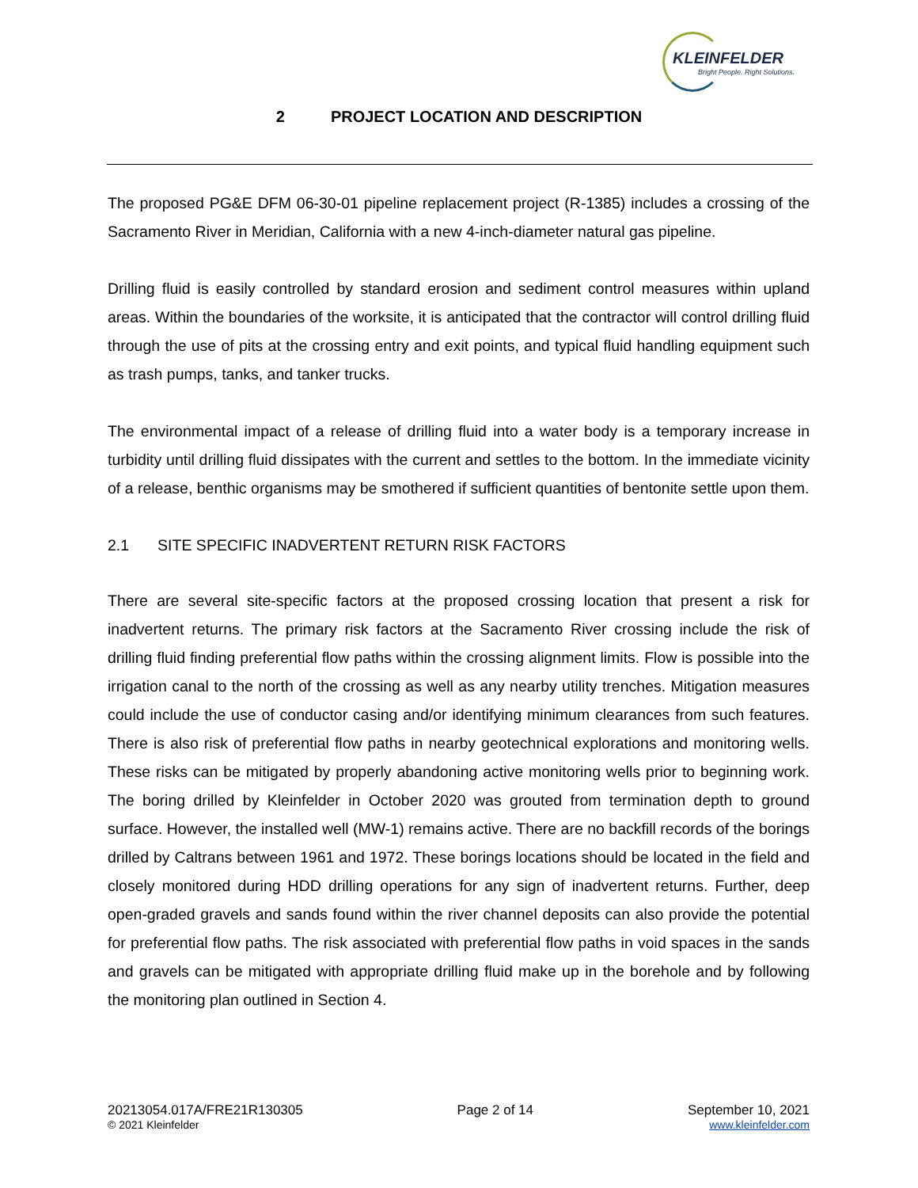KLEINFELDER
Bright People. Right Solutions.
2 PROJECT LOCATION AND DESCRIPTION
The proposed PG&E DFM 06-30-01 pipeline replacement project (R-1385) includes a crossing of the Sacramento River in Meridian, California with a new 4-inch-diameter natural gas pipeline.
Drilling fluid is easily controlled by standard erosion and sediment control measures within upland areas. Within the boundaries of the worksite, it is anticipated that the contractor will control drilling fluid through the use of pits at the crossing entry and exit points, and typical fluid handling equipment such as trash pumps, tanks, and tanker trucks.
The environmental impact of a release of drilling fluid into a water body is a temporary increase in turbidity until drilling fluid dissipates with the current and settles to the bottom. In the immediate vicinity of a release, benthic organisms may be smothered if sufficient quantities of bentonite settle upon them.
2.1 SITE SPECIFIC INADVERTENT RETURN RISK FACTORS
There are several site-specific factors at the proposed crossing location that present a risk for inadvertent returns. The primary risk factors at the Sacramento River crossing include the risk of drilling fluid finding preferential flow paths within the crossing alignment limits. Flow is possible into the irrigation canal to the north of the crossing as well as any nearby utility trenches. Mitigation measures could include the use of conductor casing and/or identifying minimum clearances from such features. There is also risk of preferential flow paths in nearby geotechnical explorations and monitoring wells. These risks can be mitigated by properly abandoning active monitoring wells prior to beginning work. The boring drilled by Kleinfelder in October 2020 was grouted from termination depth to ground surface. However, the installed well (MW-1) remains active. There are no backfill records of the borings drilled by Caltrans between 1961 and 1972. These borings locations should be located in the field and closely monitored during HDD drilling operations for any sign of inadvertent returns. Further, deep open-graded gravels and sands found within the river channel deposits can also provide the potential for preferential flow paths. The risk associated with preferential flow paths in void spaces in the sands and gravels can be mitigated with appropriate drilling fluid make up in the borehole and by following the monitoring plan outlined in Section 4.
20213054.017A/FRE21R130305
© 2021 Kleinfelder
Page 2 of 14 September 10, 2021
www.kleinfelder.com